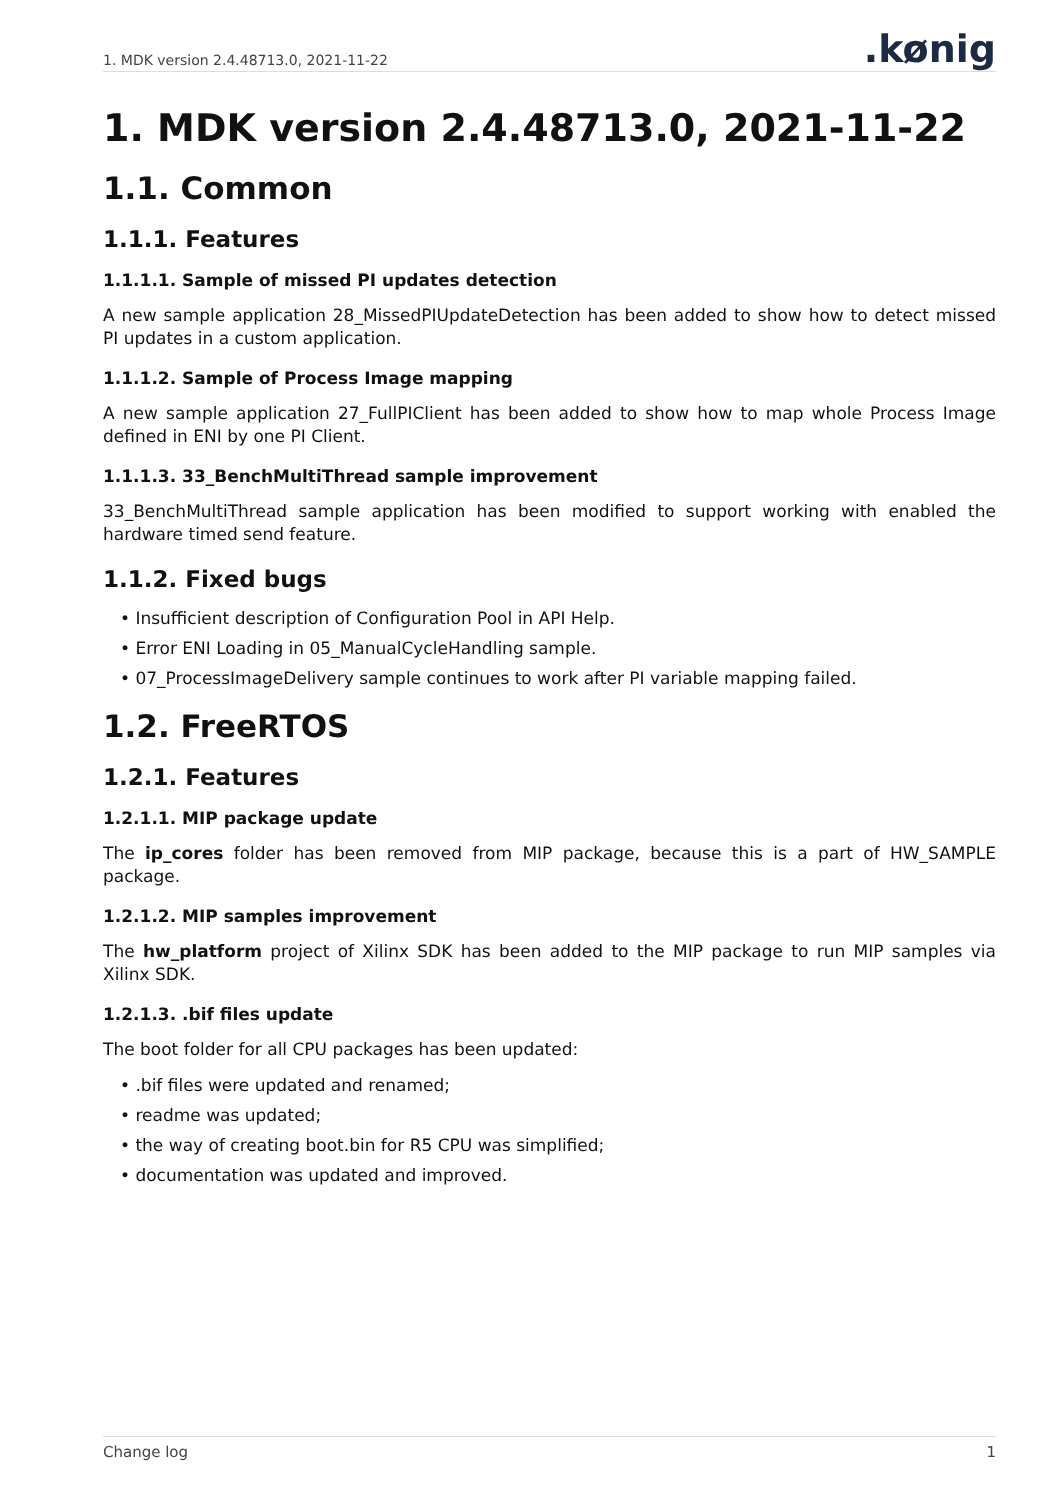1. MDK version 2.4.48713.0, 2021-11-22
.kønig
1. MDK version 2.4.48713.0, 2021-11-22
1.1. Common
1.1.1. Features
1.1.1.1. Sample of missed PI updates detection
A new sample application 28_MissedPIUpdateDetection has been added to show how to detect missed PI updates in a custom application.
1.1.1.2. Sample of Process Image mapping
A new sample application 27_FullPIClient has been added to show how to map whole Process Image defined in ENI by one PI Client.
1.1.1.3. 33_BenchMultiThread sample improvement
33_BenchMultiThread sample application has been modified to support working with enabled the hardware timed send feature.
1.1.2. Fixed bugs
• Insufficient description of Configuration Pool in API Help.
• Error ENI Loading in 05_ManualCycleHandling sample.
• 07_ProcessImageDelivery sample continues to work after PI variable mapping failed.
1.2. FreeRTOS
1.2.1. Features
1.2.1.1. MIP package update
The ip_cores folder has been removed from MIP package, because this is a part of HW_SAMPLE package.
1.2.1.2. MIP samples improvement
The hw_platform project of Xilinx SDK has been added to the MIP package to run MIP samples via Xilinx SDK.
1.2.1.3. .bif files update
The boot folder for all CPU packages has been updated:
• .bif files were updated and renamed;
• readme was updated;
• the way of creating boot.bin for R5 CPU was simplified;
• documentation was updated and improved.
Change log 1